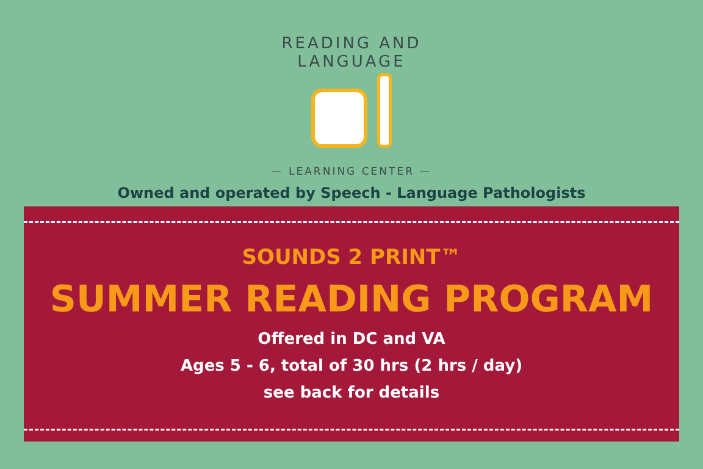READING AND LANGUAGE
— LEARNING CENTER —
Owned and operated by Speech - Language Pathologists
SOUNDS 2 PRINT™
SUMMER READING PROGRAM
Offered in DC and VA
Ages 5 - 6, total of 30 hrs (2 hrs / day)
see back for details